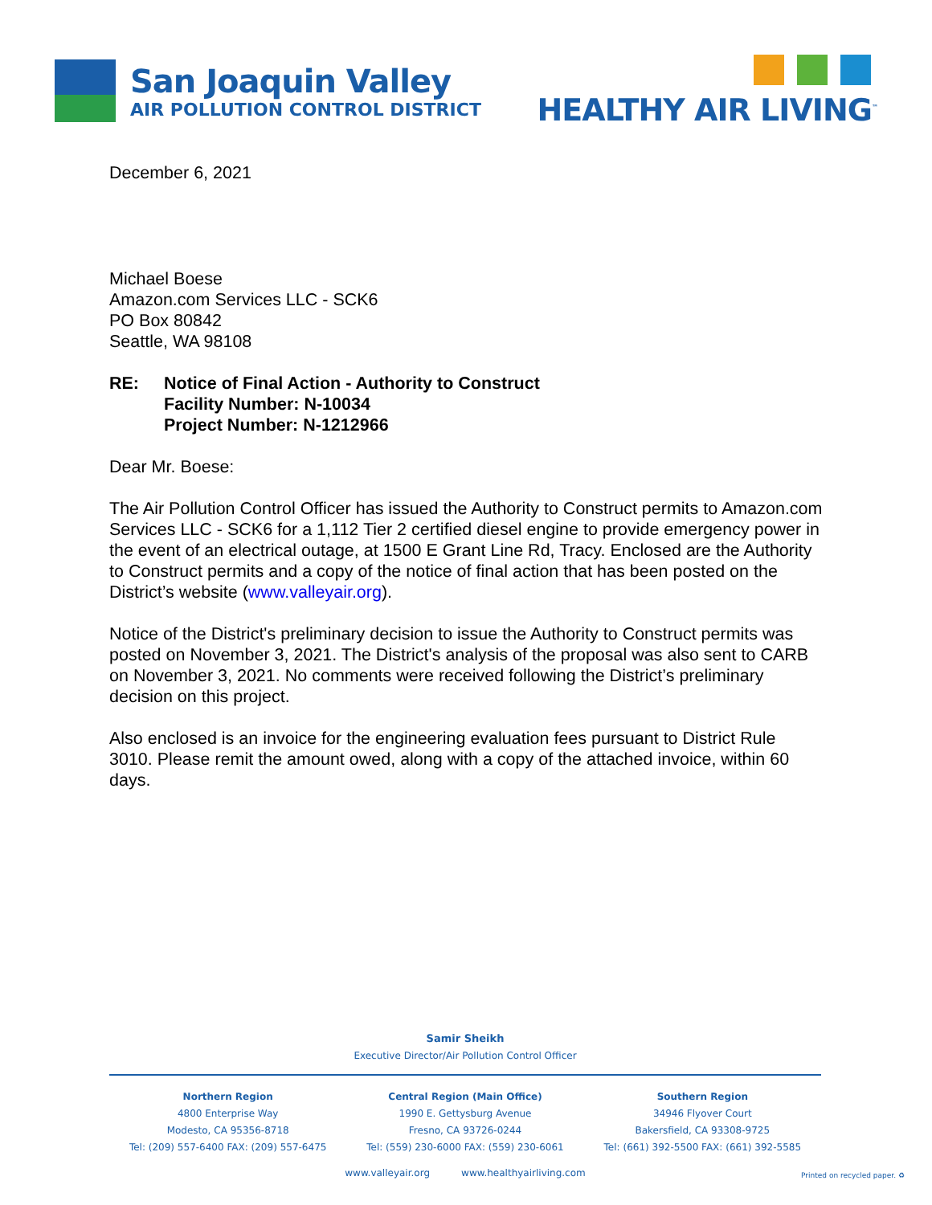San Joaquin Valley
AIR POLLUTION CONTROL DISTRICT
HEALTHY AIR LIVING<sup>™</sup>
December 6, 2021
Michael Boese
Amazon.com Services LLC - SCK6
PO Box 80842
Seattle, WA 98108
RE: Notice of Final Action - Authority to Construct
Facility Number: N-10034
Project Number: N-1212966
Dear Mr. Boese:
The Air Pollution Control Officer has issued the Authority to Construct permits to Amazon.com Services LLC - SCK6 for a 1,112 Tier 2 certified diesel engine to provide emergency power in the event of an electrical outage, at 1500 E Grant Line Rd, Tracy. Enclosed are the Authority to Construct permits and a copy of the notice of final action that has been posted on the District’s website (www.valleyair.org).
Notice of the District's preliminary decision to issue the Authority to Construct permits was posted on November 3, 2021. The District's analysis of the proposal was also sent to CARB on November 3, 2021. No comments were received following the District’s preliminary decision on this project.
Also enclosed is an invoice for the engineering evaluation fees pursuant to District Rule 3010. Please remit the amount owed, along with a copy of the attached invoice, within 60 days.
Samir Sheikh
Executive Director/Air Pollution Control Officer
Northern Region
4800 Enterprise Way
Modesto, CA 95356-8718
Tel: (209) 557-6400 FAX: (209) 557-6475
Central Region (Main Office)
1990 E. Gettysburg Avenue
Fresno, CA 93726-0244
Tel: (559) 230-6000 FAX: (559) 230-6061
Southern Region
34946 Flyover Court
Bakersfield, CA 93308-9725
Tel: (661) 392-5500 FAX: (661) 392-5585
www.valleyair.org www.healthyairliving.com
Printed on recycled paper. ♻